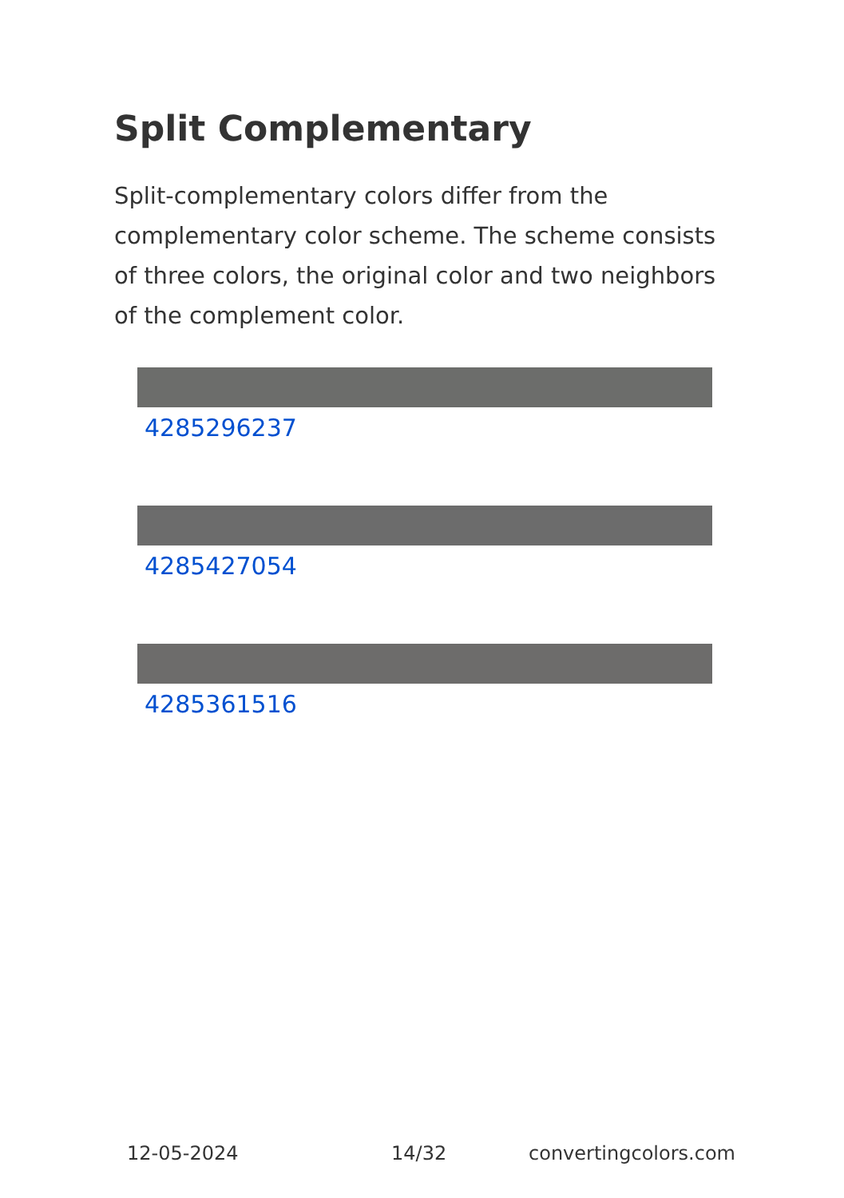Split Complementary
Split-complementary colors differ from the complementary color scheme. The scheme consists of three colors, the original color and two neighbors of the complement color.
4285296237
4285427054
4285361516
12-05-2024 14/32 convertingcolors.com